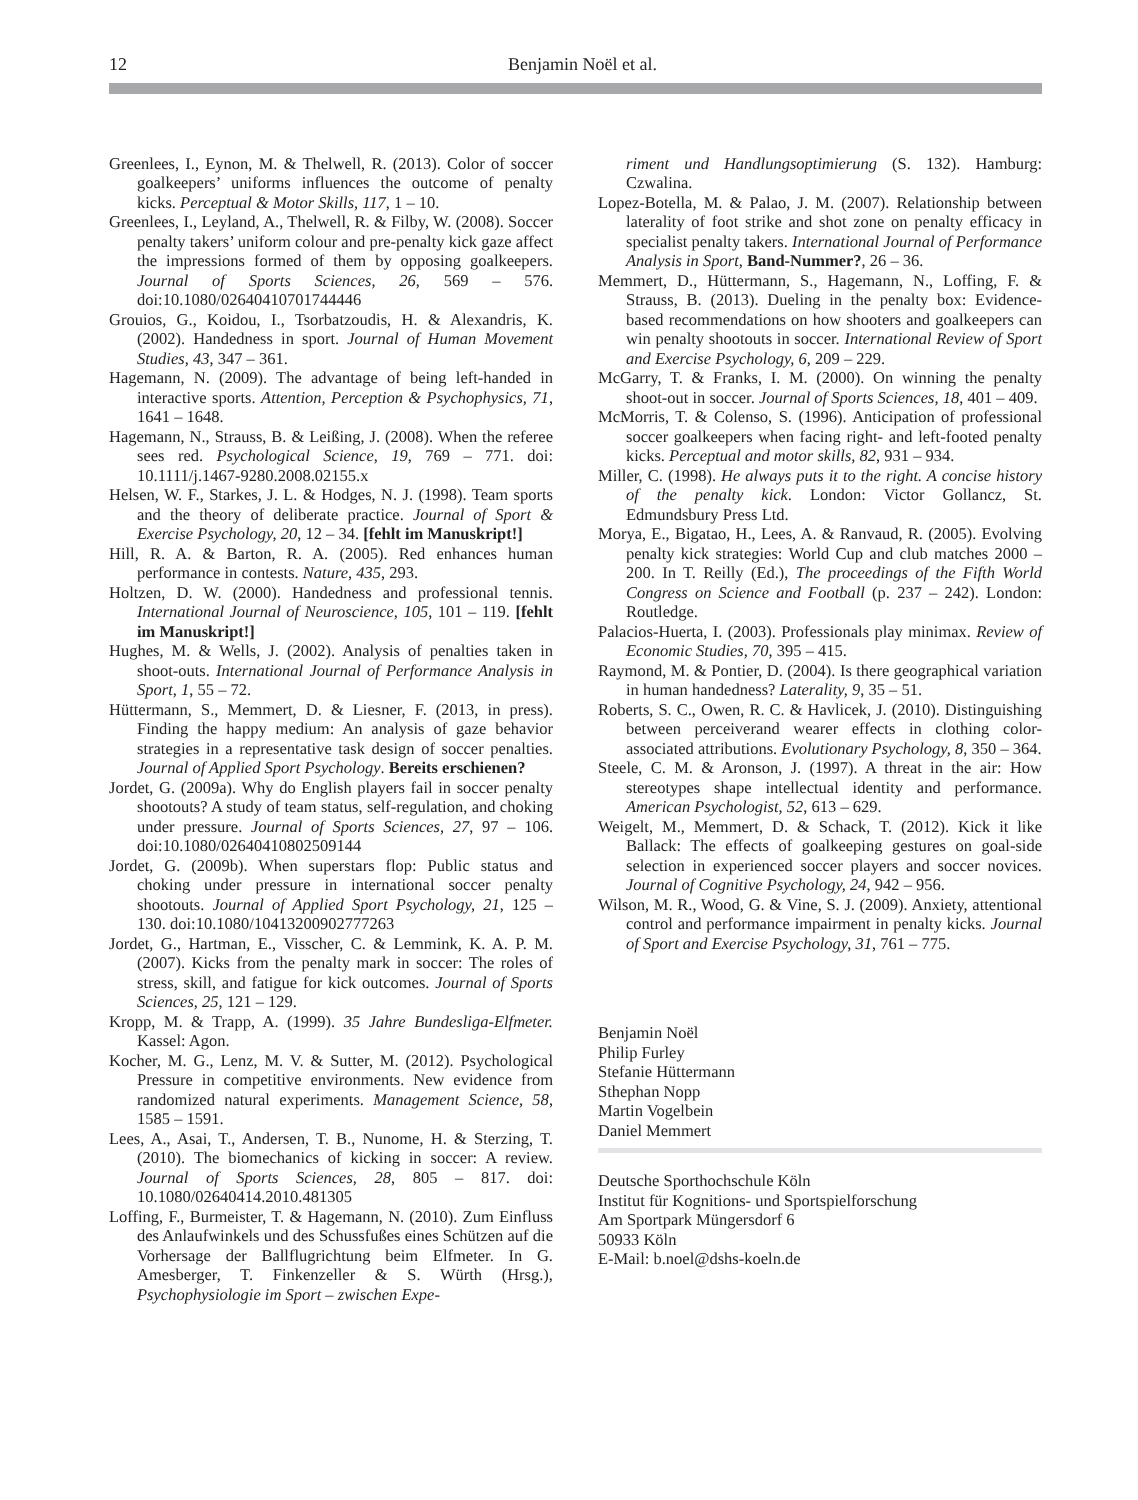12 Benjamin Noël et al.
Greenlees, I., Eynon, M. & Thelwell, R. (2013). Color of soccer goalkeepers’ uniforms influences the outcome of penalty kicks. Perceptual & Motor Skills, 117, 1 – 10.
Greenlees, I., Leyland, A., Thelwell, R. & Filby, W. (2008). Soccer penalty takers’ uniform colour and pre-penalty kick gaze affect the impressions formed of them by opposing goalkeepers. Journal of Sports Sciences, 26, 569 – 576. doi:10.1080/02640410701744446
Grouios, G., Koidou, I., Tsorbatzoudis, H. & Alexandris, K. (2002). Handedness in sport. Journal of Human Movement Studies, 43, 347 – 361.
Hagemann, N. (2009). The advantage of being left-handed in interactive sports. Attention, Perception & Psychophysics, 71, 1641 – 1648.
Hagemann, N., Strauss, B. & Leißing, J. (2008). When the referee sees red. Psychological Science, 19, 769 – 771. doi: 10.1111/j.1467-9280.2008.02155.x
Helsen, W. F., Starkes, J. L. & Hodges, N. J. (1998). Team sports and the theory of deliberate practice. Journal of Sport & Exercise Psychology, 20, 12 – 34. [fehlt im Manuskript!]
Hill, R. A. & Barton, R. A. (2005). Red enhances human performance in contests. Nature, 435, 293.
Holtzen, D. W. (2000). Handedness and professional tennis. International Journal of Neuroscience, 105, 101 – 119. [fehlt im Manuskript!]
Hughes, M. & Wells, J. (2002). Analysis of penalties taken in shoot-outs. International Journal of Performance Analysis in Sport, 1, 55 – 72.
Hüttermann, S., Memmert, D. & Liesner, F. (2013, in press). Finding the happy medium: An analysis of gaze behavior strategies in a representative task design of soccer penalties. Journal of Applied Sport Psychology. Bereits erschienen?
Jordet, G. (2009a). Why do English players fail in soccer penalty shootouts? A study of team status, self-regulation, and choking under pressure. Journal of Sports Sciences, 27, 97 – 106. doi:10.1080/02640410802509144
Jordet, G. (2009b). When superstars flop: Public status and choking under pressure in international soccer penalty shootouts. Journal of Applied Sport Psychology, 21, 125 – 130. doi:10.1080/10413200902777263
Jordet, G., Hartman, E., Visscher, C. & Lemmink, K. A. P. M. (2007). Kicks from the penalty mark in soccer: The roles of stress, skill, and fatigue for kick outcomes. Journal of Sports Sciences, 25, 121 – 129.
Kropp, M. & Trapp, A. (1999). 35 Jahre Bundesliga-Elfmeter. Kassel: Agon.
Kocher, M. G., Lenz, M. V. & Sutter, M. (2012). Psychological Pressure in competitive environments. New evidence from randomized natural experiments. Management Science, 58, 1585 – 1591.
Lees, A., Asai, T., Andersen, T. B., Nunome, H. & Sterzing, T. (2010). The biomechanics of kicking in soccer: A review. Journal of Sports Sciences, 28, 805 – 817. doi: 10.1080/02640414.2010.481305
Loffing, F., Burmeister, T. & Hagemann, N. (2010). Zum Einfluss des Anlaufwinkels und des Schussfußes eines Schützen auf die Vorhersage der Ballflugrichtung beim Elfmeter. In G. Amesberger, T. Finkenzeller & S. Würth (Hrsg.), Psychophysiologie im Sport – zwischen Expe-
riment und Handlungsoptimierung (S. 132). Hamburg: Czwalina.
Lopez-Botella, M. & Palao, J. M. (2007). Relationship between laterality of foot strike and shot zone on penalty efficacy in specialist penalty takers. International Journal of Performance Analysis in Sport, Band-Nummer?, 26 – 36.
Memmert, D., Hüttermann, S., Hagemann, N., Loffing, F. & Strauss, B. (2013). Dueling in the penalty box: Evidence-based recommendations on how shooters and goalkeepers can win penalty shootouts in soccer. International Review of Sport and Exercise Psychology, 6, 209 – 229.
McGarry, T. & Franks, I. M. (2000). On winning the penalty shoot-out in soccer. Journal of Sports Sciences, 18, 401 – 409.
McMorris, T. & Colenso, S. (1996). Anticipation of professional soccer goalkeepers when facing right- and left-footed penalty kicks. Perceptual and motor skills, 82, 931 – 934.
Miller, C. (1998). He always puts it to the right. A concise history of the penalty kick. London: Victor Gollancz, St. Edmundsbury Press Ltd.
Morya, E., Bigatao, H., Lees, A. & Ranvaud, R. (2005). Evolving penalty kick strategies: World Cup and club matches 2000 – 200. In T. Reilly (Ed.), The proceedings of the Fifth World Congress on Science and Football (p. 237 – 242). London: Routledge.
Palacios-Huerta, I. (2003). Professionals play minimax. Review of Economic Studies, 70, 395 – 415.
Raymond, M. & Pontier, D. (2004). Is there geographical variation in human handedness? Laterality, 9, 35 – 51.
Roberts, S. C., Owen, R. C. & Havlicek, J. (2010). Distinguishing between perceiverand wearer effects in clothing color-associated attributions. Evolutionary Psychology, 8, 350 – 364.
Steele, C. M. & Aronson, J. (1997). A threat in the air: How stereotypes shape intellectual identity and performance. American Psychologist, 52, 613 – 629.
Weigelt, M., Memmert, D. & Schack, T. (2012). Kick it like Ballack: The effects of goalkeeping gestures on goal-side selection in experienced soccer players and soccer novices. Journal of Cognitive Psychology, 24, 942 – 956.
Wilson, M. R., Wood, G. & Vine, S. J. (2009). Anxiety, attentional control and performance impairment in penalty kicks. Journal of Sport and Exercise Psychology, 31, 761 – 775.
Benjamin Noël
Philip Furley
Stefanie Hüttermann
Sthephan Nopp
Martin Vogelbein
Daniel Memmert
Deutsche Sporthochschule Köln
Institut für Kognitions- und Sportspielforschung
Am Sportpark Müngersdorf 6
50933 Köln
E-Mail: b.noel@dshs-koeln.de